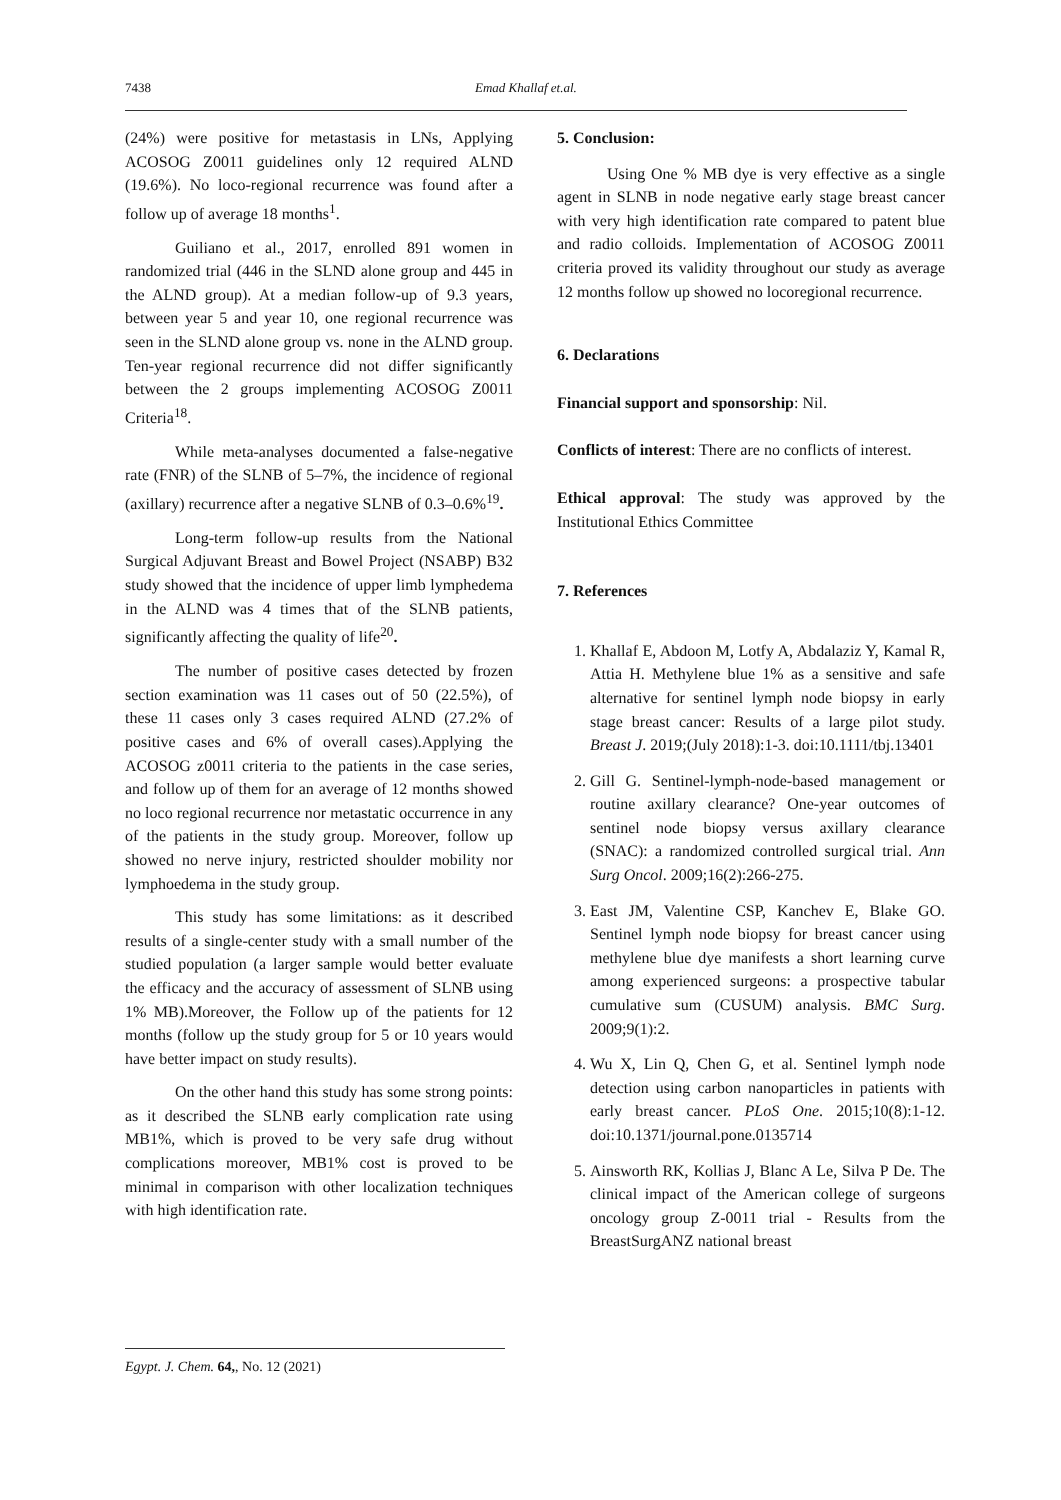7438 Emad Khallaf et.al.
(24%) were positive for metastasis in LNs, Applying ACOSOG Z0011 guidelines only 12 required ALND (19.6%). No loco-regional recurrence was found after a follow up of average 18 months<sup>1</sup>.
Guiliano et al., 2017, enrolled 891 women in randomized trial (446 in the SLND alone group and 445 in the ALND group). At a median follow-up of 9.3 years, between year 5 and year 10, one regional recurrence was seen in the SLND alone group vs. none in the ALND group. Ten-year regional recurrence did not differ significantly between the 2 groups implementing ACOSOG Z0011 Criteria<sup>18</sup>.
While meta-analyses documented a false-negative rate (FNR) of the SLNB of 5–7%, the incidence of regional (axillary) recurrence after a negative SLNB of 0.3–0.6%<sup>19</sup>.
Long-term follow-up results from the National Surgical Adjuvant Breast and Bowel Project (NSABP) B32 study showed that the incidence of upper limb lymphedema in the ALND was 4 times that of the SLNB patients, significantly affecting the quality of life<sup>20</sup>.
The number of positive cases detected by frozen section examination was 11 cases out of 50 (22.5%), of these 11 cases only 3 cases required ALND (27.2% of positive cases and 6% of overall cases).Applying the ACOSOG z0011 criteria to the patients in the case series, and follow up of them for an average of 12 months showed no loco regional recurrence nor metastatic occurrence in any of the patients in the study group. Moreover, follow up showed no nerve injury, restricted shoulder mobility nor lymphoedema in the study group.
This study has some limitations: as it described results of a single-center study with a small number of the studied population (a larger sample would better evaluate the efficacy and the accuracy of assessment of SLNB using 1% MB).Moreover, the Follow up of the patients for 12 months (follow up the study group for 5 or 10 years would have better impact on study results).
On the other hand this study has some strong points: as it described the SLNB early complication rate using MB1%, which is proved to be very safe drug without complications moreover, MB1% cost is proved to be minimal in comparison with other localization techniques with high identification rate.
5. Conclusion:
Using One % MB dye is very effective as a single agent in SLNB in node negative early stage breast cancer with very high identification rate compared to patent blue and radio colloids. Implementation of ACOSOG Z0011 criteria proved its validity throughout our study as average 12 months follow up showed no locoregional recurrence.
6. Declarations
Financial support and sponsorship: Nil.
Conflicts of interest: There are no conflicts of interest.
Ethical approval: The study was approved by the Institutional Ethics Committee
7. References
1. Khallaf E, Abdoon M, Lotfy A, Abdalaziz Y, Kamal R, Attia H. Methylene blue 1% as a sensitive and safe alternative for sentinel lymph node biopsy in early stage breast cancer: Results of a large pilot study. Breast J. 2019;(July 2018):1-3. doi:10.1111/tbj.13401
2. Gill G. Sentinel-lymph-node-based management or routine axillary clearance? One-year outcomes of sentinel node biopsy versus axillary clearance (SNAC): a randomized controlled surgical trial. Ann Surg Oncol. 2009;16(2):266-275.
3. East JM, Valentine CSP, Kanchev E, Blake GO. Sentinel lymph node biopsy for breast cancer using methylene blue dye manifests a short learning curve among experienced surgeons: a prospective tabular cumulative sum (CUSUM) analysis. BMC Surg. 2009;9(1):2.
4. Wu X, Lin Q, Chen G, et al. Sentinel lymph node detection using carbon nanoparticles in patients with early breast cancer. PLoS One. 2015;10(8):1-12. doi:10.1371/journal.pone.0135714
5. Ainsworth RK, Kollias J, Blanc A Le, Silva P De. The clinical impact of the American college of surgeons oncology group Z-0011 trial - Results from the BreastSurgANZ national breast
Egypt. J. Chem. 64,, No. 12 (2021)